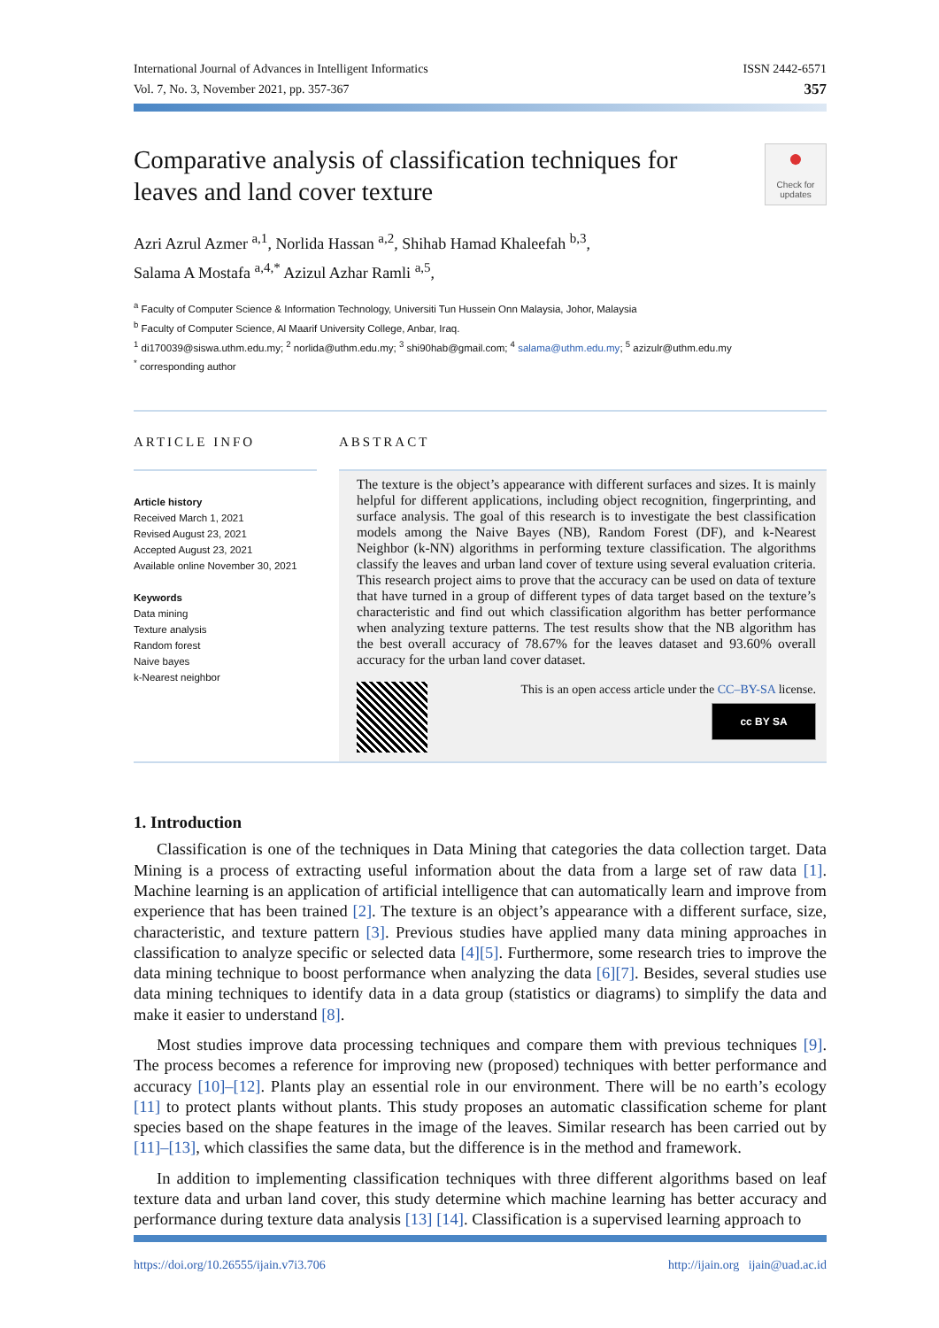International Journal of Advances in Intelligent Informatics
Vol. 7, No. 3, November 2021, pp. 357-367
ISSN 2442-6571
357
Comparative analysis of classification techniques for leaves and land cover texture
●
Check for updates
Azri Azrul Azmer <sup>a,1</sup>, Norlida Hassan <sup>a,2</sup>, Shihab Hamad Khaleefah <sup>b,3</sup>,
Salama A Mostafa <sup>a,4,*</sup> Azizul Azhar Ramli <sup>a,5</sup>,
<sup>a</sup> Faculty of Computer Science & Information Technology, Universiti Tun Hussein Onn Malaysia, Johor, Malaysia
<sup>b</sup> Faculty of Computer Science, Al Maarif University College, Anbar, Iraq.
<sup>1</sup> di170039@siswa.uthm.edu.my; <sup>2</sup> norlida@uthm.edu.my; <sup>3</sup> shi90hab@gmail.com; <sup>4</sup> salama@uthm.edu.my; <sup>5</sup> azizulr@uthm.edu.my
<sup>*</sup> corresponding author
ARTICLE INFO
Article history
Received March 1, 2021
Revised August 23, 2021
Accepted August 23, 2021
Available online November 30, 2021
Keywords
Data mining
Texture analysis
Random forest
Naive bayes
k-Nearest neighbor
ABSTRACT
The texture is the object’s appearance with different surfaces and sizes. It is mainly helpful for different applications, including object recognition, fingerprinting, and surface analysis. The goal of this research is to investigate the best classification models among the Naive Bayes (NB), Random Forest (DF), and k-Nearest Neighbor (k-NN) algorithms in performing texture classification. The algorithms classify the leaves and urban land cover of texture using several evaluation criteria. This research project aims to prove that the accuracy can be used on data of texture that have turned in a group of different types of data target based on the texture’s characteristic and find out which classification algorithm has better performance when analyzing texture patterns. The test results show that the NB algorithm has the best overall accuracy of 78.67% for the leaves dataset and 93.60% overall accuracy for the urban land cover dataset.
This is an open access article under the CC–BY-SA license.
cc BY SA
1. Introduction
Classification is one of the techniques in Data Mining that categories the data collection target. Data Mining is a process of extracting useful information about the data from a large set of raw data [1]. Machine learning is an application of artificial intelligence that can automatically learn and improve from experience that has been trained [2]. The texture is an object’s appearance with a different surface, size, characteristic, and texture pattern [3]. Previous studies have applied many data mining approaches in classification to analyze specific or selected data [4][5]. Furthermore, some research tries to improve the data mining technique to boost performance when analyzing the data [6][7]. Besides, several studies use data mining techniques to identify data in a data group (statistics or diagrams) to simplify the data and make it easier to understand [8].
Most studies improve data processing techniques and compare them with previous techniques [9]. The process becomes a reference for improving new (proposed) techniques with better performance and accuracy [10]–[12]. Plants play an essential role in our environment. There will be no earth’s ecology [11] to protect plants without plants. This study proposes an automatic classification scheme for plant species based on the shape features in the image of the leaves. Similar research has been carried out by [11]–[13], which classifies the same data, but the difference is in the method and framework.
In addition to implementing classification techniques with three different algorithms based on leaf texture data and urban land cover, this study determine which machine learning has better accuracy and performance during texture data analysis [13] [14]. Classification is a supervised learning approach to
https://doi.org/10.26555/ijain.v7i3.706 http://ijain.org ijain@uad.ac.id